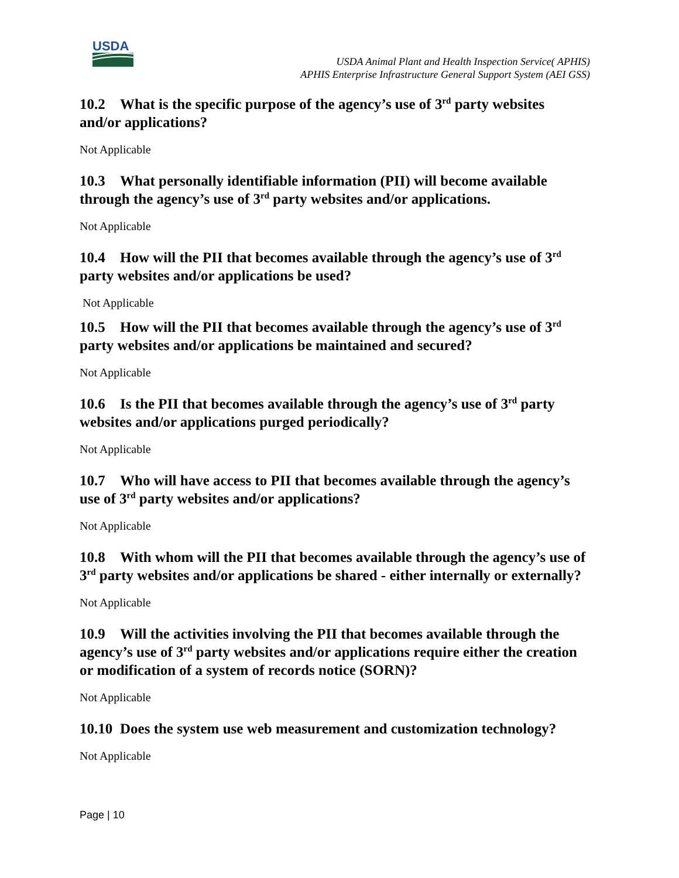USDA
USDA Animal Plant and Health Inspection Service( APHIS)
APHIS Enterprise Infrastructure General Support System (AEI GSS)
10.2 What is the specific purpose of the agency’s use of 3<sup>rd</sup> party websites and/or applications?
Not Applicable
10.3 What personally identifiable information (PII) will become available through the agency’s use of 3<sup>rd</sup> party websites and/or applications.
Not Applicable
10.4 How will the PII that becomes available through the agency’s use of 3<sup>rd</sup> party websites and/or applications be used?
Not Applicable
10.5 How will the PII that becomes available through the agency’s use of 3<sup>rd</sup> party websites and/or applications be maintained and secured?
Not Applicable
10.6 Is the PII that becomes available through the agency’s use of 3<sup>rd</sup> party websites and/or applications purged periodically?
Not Applicable
10.7 Who will have access to PII that becomes available through the agency’s use of 3<sup>rd</sup> party websites and/or applications?
Not Applicable
10.8 With whom will the PII that becomes available through the agency’s use of 3<sup>rd</sup> party websites and/or applications be shared - either internally or externally?
Not Applicable
10.9 Will the activities involving the PII that becomes available through the agency’s use of 3<sup>rd</sup> party websites and/or applications require either the creation or modification of a system of records notice (SORN)?
Not Applicable
10.10 Does the system use web measurement and customization technology?
Not Applicable
Page | 10